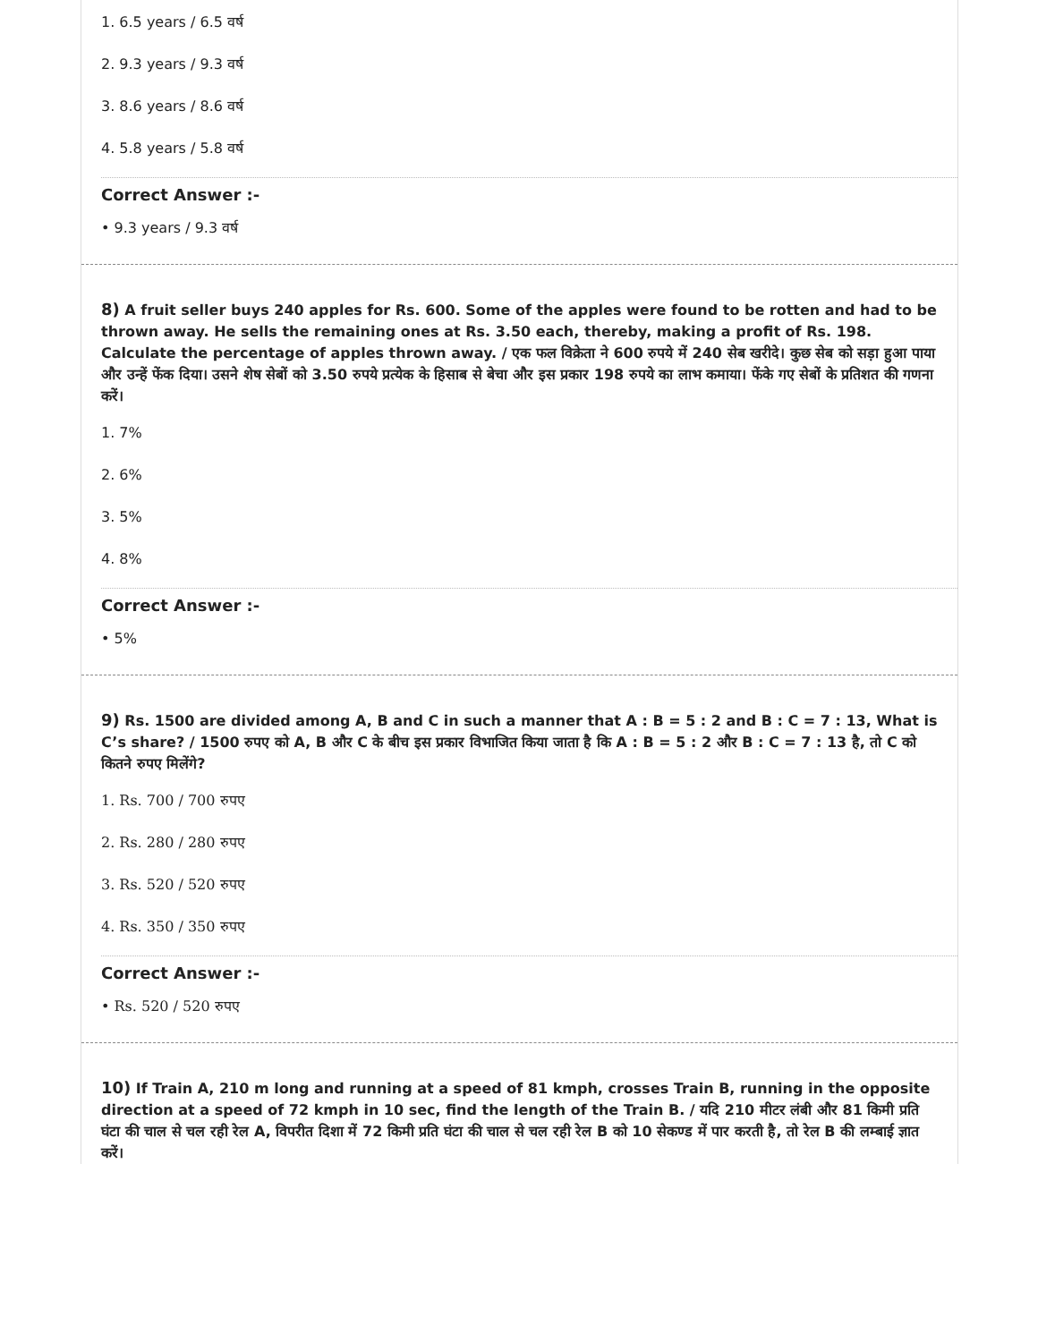1. 6.5 years / 6.5 वर्ष
2. 9.3 years / 9.3 वर्ष
3. 8.6 years / 8.6 वर्ष
4. 5.8 years / 5.8 वर्ष
Correct Answer :-
• 9.3 years / 9.3 वर्ष
8) A fruit seller buys 240 apples for Rs. 600. Some of the apples were found to be rotten and had to be thrown away. He sells the remaining ones at Rs. 3.50 each, thereby, making a profit of Rs. 198. Calculate the percentage of apples thrown away. / एक फल विक्रेता ने 600 रुपये में 240 सेब खरीदे। कुछ सेब को सड़ा हुआ पाया और उन्हें फेंक दिया। उसने शेष सेबों को 3.50 रुपये प्रत्येक के हिसाब से बेचा और इस प्रकार 198 रुपये का लाभ कमाया। फेंके गए सेबों के प्रतिशत की गणना करें।
1. 7%
2. 6%
3. 5%
4. 8%
Correct Answer :-
• 5%
9) Rs. 1500 are divided among A, B and C in such a manner that A : B = 5 : 2 and B : C = 7 : 13, What is C’s share? / 1500 रुपए को A, B और C के बीच इस प्रकार विभाजित किया जाता है कि A : B = 5 : 2 और B : C = 7 : 13 है, तो C को कितने रुपए मिलेंगे?
1. Rs. 700 / 700 रुपए
2. Rs. 280 / 280 रुपए
3. Rs. 520 / 520 रुपए
4. Rs. 350 / 350 रुपए
Correct Answer :-
• Rs. 520 / 520 रुपए
10) If Train A, 210 m long and running at a speed of 81 kmph, crosses Train B, running in the opposite direction at a speed of 72 kmph in 10 sec, find the length of the Train B. / यदि 210 मीटर लंबी और 81 किमी प्रति घंटा की चाल से चल रही रेल A, विपरीत दिशा में 72 किमी प्रति घंटा की चाल से चल रही रेल B को 10 सेकण्ड में पार करती है, तो रेल B की लम्बाई ज्ञात करें।